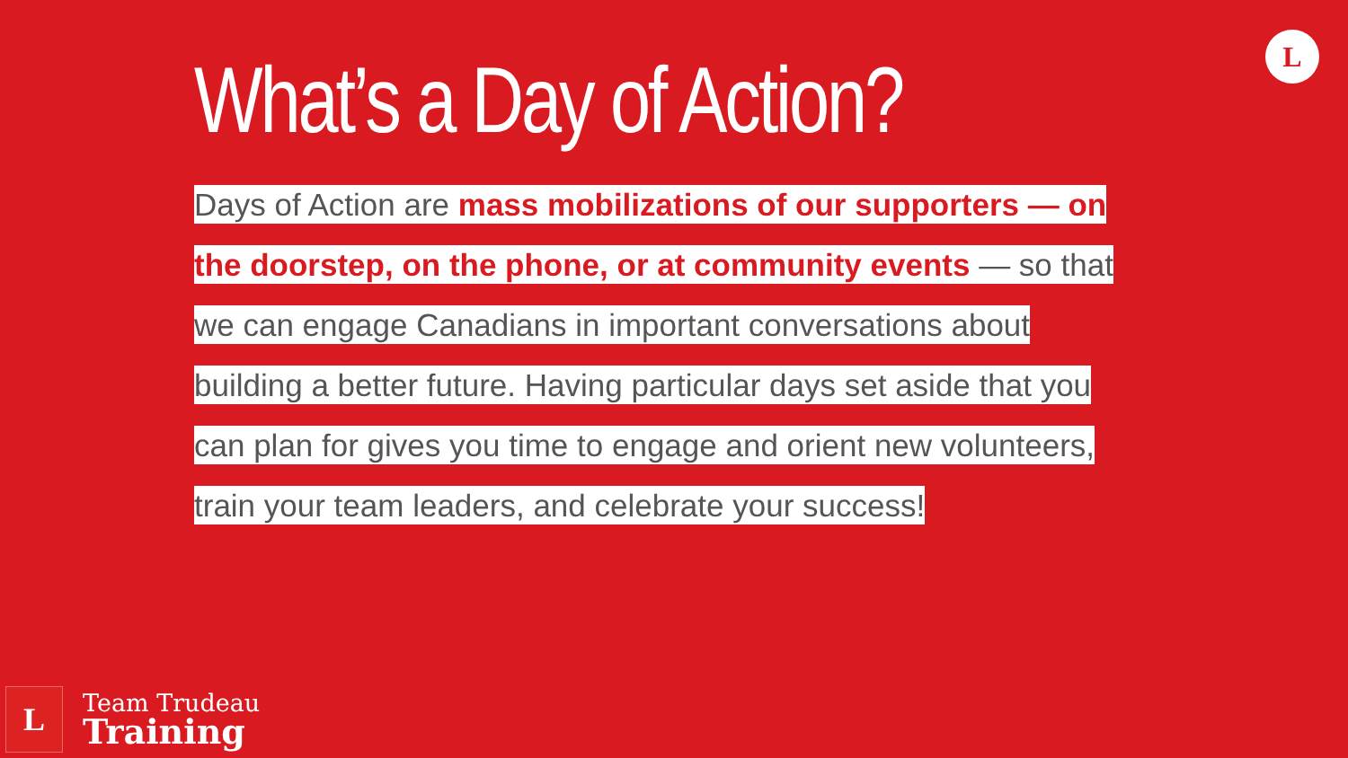What’s a Day of Action? L
Days of Action are mass mobilizations of our supporters — on the doorstep, on the phone, or at community events — so that we can engage Canadians in important conversations about building a better future. Having particular days set aside that you can plan for gives you time to engage and orient new volunteers, train your team leaders, and celebrate your success!
L
Team Trudeau
Training